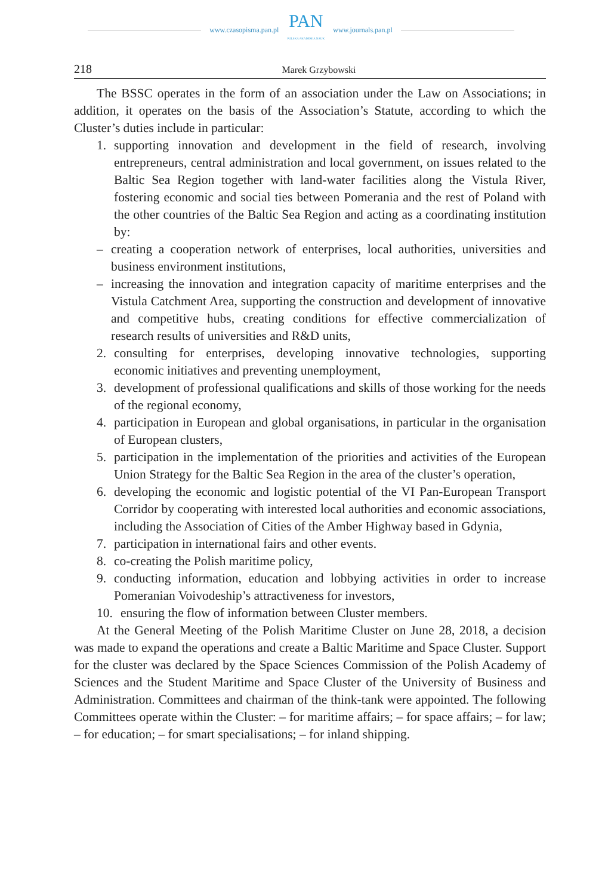www.czasopisma.pan.pl
PAN
POLSKA AKADEMIA NAUK
www.journals.pan.pl
218 Marek Grzybowski
The BSSC operates in the form of an association under the Law on Associations; in addition, it operates on the basis of the Association’s Statute, according to which the Cluster’s duties include in particular:
1. supporting innovation and development in the field of research, involving entrepreneurs, central administration and local government, on issues related to the Baltic Sea Region together with land-water facilities along the Vistula River, fostering economic and social ties between Pomerania and the rest of Poland with the other countries of the Baltic Sea Region and acting as a coordinating institution by:
– creating a cooperation network of enterprises, local authorities, universities and business environment institutions,
– increasing the innovation and integration capacity of maritime enterprises and the Vistula Catchment Area, supporting the construction and development of innovative and competitive hubs, creating conditions for effective commercialization of research results of universities and R&D units,
2. consulting for enterprises, developing innovative technologies, supporting economic initiatives and preventing unemployment,
3. development of professional qualifications and skills of those working for the needs of the regional economy,
4. participation in European and global organisations, in particular in the organisation of European clusters,
5. participation in the implementation of the priorities and activities of the European Union Strategy for the Baltic Sea Region in the area of the cluster’s operation,
6. developing the economic and logistic potential of the VI Pan-European Transport Corridor by cooperating with interested local authorities and economic associations, including the Association of Cities of the Amber Highway based in Gdynia,
7. participation in international fairs and other events.
8. co-creating the Polish maritime policy,
9. conducting information, education and lobbying activities in order to increase Pomeranian Voivodeship’s attractiveness for investors,
10. ensuring the flow of information between Cluster members.
At the General Meeting of the Polish Maritime Cluster on June 28, 2018, a decision was made to expand the operations and create a Baltic Maritime and Space Cluster. Support for the cluster was declared by the Space Sciences Commission of the Polish Academy of Sciences and the Student Maritime and Space Cluster of the University of Business and Administration. Committees and chairman of the think-tank were appointed. The following Committees operate within the Cluster: – for maritime affairs; – for space affairs; – for law; – for education; – for smart specialisations; – for inland shipping.